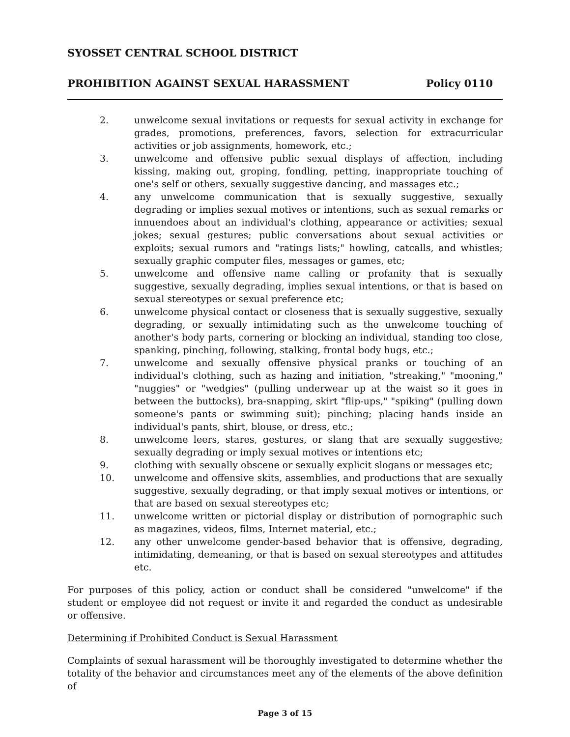SYOSSET CENTRAL SCHOOL DISTRICT
PROHIBITION AGAINST SEXUAL HARASSMENT Policy 0110
2. unwelcome sexual invitations or requests for sexual activity in exchange for grades, promotions, preferences, favors, selection for extracurricular activities or job assignments, homework, etc.;
3. unwelcome and offensive public sexual displays of affection, including kissing, making out, groping, fondling, petting, inappropriate touching of one's self or others, sexually suggestive dancing, and massages etc.;
4. any unwelcome communication that is sexually suggestive, sexually degrading or implies sexual motives or intentions, such as sexual remarks or innuendoes about an individual's clothing, appearance or activities; sexual jokes; sexual gestures; public conversations about sexual activities or exploits; sexual rumors and "ratings lists;" howling, catcalls, and whistles; sexually graphic computer files, messages or games, etc;
5. unwelcome and offensive name calling or profanity that is sexually suggestive, sexually degrading, implies sexual intentions, or that is based on sexual stereotypes or sexual preference etc;
6. unwelcome physical contact or closeness that is sexually suggestive, sexually degrading, or sexually intimidating such as the unwelcome touching of another's body parts, cornering or blocking an individual, standing too close, spanking, pinching, following, stalking, frontal body hugs, etc.;
7. unwelcome and sexually offensive physical pranks or touching of an individual's clothing, such as hazing and initiation, "streaking," "mooning," "nuggies" or "wedgies" (pulling underwear up at the waist so it goes in between the buttocks), bra-snapping, skirt "flip-ups," "spiking" (pulling down someone's pants or swimming suit); pinching; placing hands inside an individual's pants, shirt, blouse, or dress, etc.;
8. unwelcome leers, stares, gestures, or slang that are sexually suggestive; sexually degrading or imply sexual motives or intentions etc;
9. clothing with sexually obscene or sexually explicit slogans or messages etc;
10. unwelcome and offensive skits, assemblies, and productions that are sexually suggestive, sexually degrading, or that imply sexual motives or intentions, or that are based on sexual stereotypes etc;
11. unwelcome written or pictorial display or distribution of pornographic such as magazines, videos, films, Internet material, etc.;
12. any other unwelcome gender-based behavior that is offensive, degrading, intimidating, demeaning, or that is based on sexual stereotypes and attitudes etc.
For purposes of this policy, action or conduct shall be considered "unwelcome" if the student or employee did not request or invite it and regarded the conduct as undesirable or offensive.
Determining if Prohibited Conduct is Sexual Harassment
Complaints of sexual harassment will be thoroughly investigated to determine whether the totality of the behavior and circumstances meet any of the elements of the above definition of
Page 3 of 15